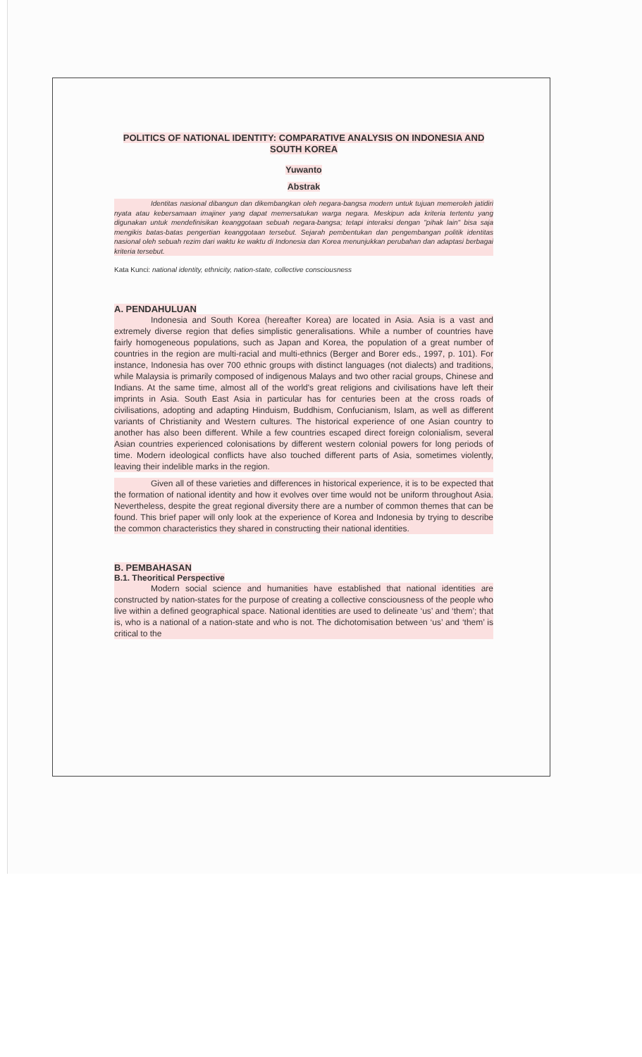POLITICS OF NATIONAL IDENTITY: COMPARATIVE ANALYSIS ON INDONESIA AND SOUTH KOREA
Yuwanto
Abstrak
Identitas nasional dibangun dan dikembangkan oleh negara-bangsa modern untuk tujuan memeroleh jatidiri nyata atau kebersamaan imajiner yang dapat memersatukan warga negara. Meskipun ada kriteria tertentu yang digunakan untuk mendefinisikan keanggotaan sebuah negara-bangsa; tetapi interaksi dengan "pihak lain" bisa saja mengikis batas-batas pengertian keanggotaan tersebut. Sejarah pembentukan dan pengembangan politik identitas nasional oleh sebuah rezim dari waktu ke waktu di Indonesia dan Korea menunjukkan perubahan dan adaptasi berbagai kriteria tersebut.
Kata Kunci: national identity, ethnicity, nation-state, collective consciousness
A. PENDAHULUAN
Indonesia and South Korea (hereafter Korea) are located in Asia. Asia is a vast and extremely diverse region that defies simplistic generalisations. While a number of countries have fairly homogeneous populations, such as Japan and Korea, the population of a great number of countries in the region are multi-racial and multi-ethnics (Berger and Borer eds., 1997, p. 101). For instance, Indonesia has over 700 ethnic groups with distinct languages (not dialects) and traditions, while Malaysia is primarily composed of indigenous Malays and two other racial groups, Chinese and Indians. At the same time, almost all of the world's great religions and civilisations have left their imprints in Asia. South East Asia in particular has for centuries been at the cross roads of civilisations, adopting and adapting Hinduism, Buddhism, Confucianism, Islam, as well as different variants of Christianity and Western cultures. The historical experience of one Asian country to another has also been different. While a few countries escaped direct foreign colonialism, several Asian countries experienced colonisations by different western colonial powers for long periods of time. Modern ideological conflicts have also touched different parts of Asia, sometimes violently, leaving their indelible marks in the region.
Given all of these varieties and differences in historical experience, it is to be expected that the formation of national identity and how it evolves over time would not be uniform throughout Asia. Nevertheless, despite the great regional diversity there are a number of common themes that can be found. This brief paper will only look at the experience of Korea and Indonesia by trying to describe the common characteristics they shared in constructing their national identities.
B. PEMBAHASAN
B.1. Theoritical Perspective
Modern social science and humanities have established that national identities are constructed by nation-states for the purpose of creating a collective consciousness of the people who live within a defined geographical space. National identities are used to delineate ‘us’ and ‘them’; that is, who is a national of a nation-state and who is not. The dichotomisation between ‘us’ and ‘them’ is critical to the